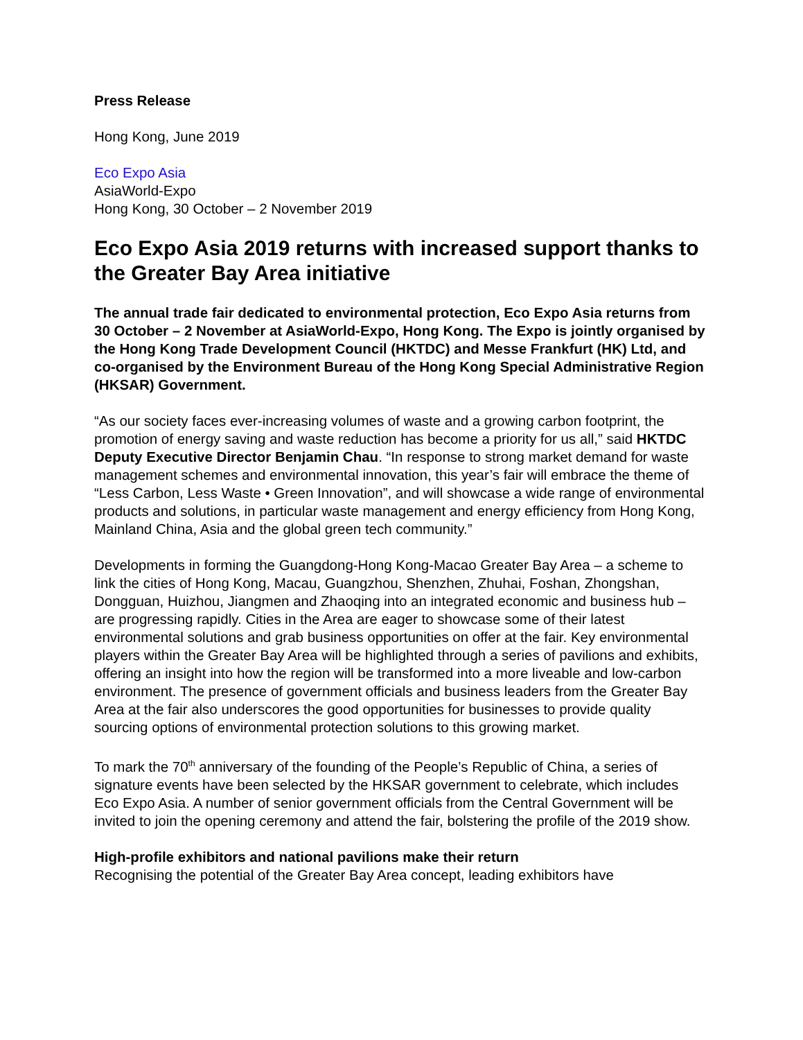Press Release
Hong Kong, June 2019
Eco Expo Asia
AsiaWorld-Expo
Hong Kong, 30 October – 2 November 2019
Eco Expo Asia 2019 returns with increased support thanks to the Greater Bay Area initiative
The annual trade fair dedicated to environmental protection, Eco Expo Asia returns from 30 October – 2 November at AsiaWorld-Expo, Hong Kong. The Expo is jointly organised by the Hong Kong Trade Development Council (HKTDC) and Messe Frankfurt (HK) Ltd, and co-organised by the Environment Bureau of the Hong Kong Special Administrative Region (HKSAR) Government.
“As our society faces ever-increasing volumes of waste and a growing carbon footprint, the promotion of energy saving and waste reduction has become a priority for us all,” said HKTDC Deputy Executive Director Benjamin Chau. “In response to strong market demand for waste management schemes and environmental innovation, this year’s fair will embrace the theme of “Less Carbon, Less Waste • Green Innovation”, and will showcase a wide range of environmental products and solutions, in particular waste management and energy efficiency from Hong Kong, Mainland China, Asia and the global green tech community.”
Developments in forming the Guangdong-Hong Kong-Macao Greater Bay Area – a scheme to link the cities of Hong Kong, Macau, Guangzhou, Shenzhen, Zhuhai, Foshan, Zhongshan, Dongguan, Huizhou, Jiangmen and Zhaoqing into an integrated economic and business hub – are progressing rapidly. Cities in the Area are eager to showcase some of their latest environmental solutions and grab business opportunities on offer at the fair. Key environmental players within the Greater Bay Area will be highlighted through a series of pavilions and exhibits, offering an insight into how the region will be transformed into a more liveable and low-carbon environment. The presence of government officials and business leaders from the Greater Bay Area at the fair also underscores the good opportunities for businesses to provide quality sourcing options of environmental protection solutions to this growing market.
To mark the 70<sup>th</sup> anniversary of the founding of the People’s Republic of China, a series of signature events have been selected by the HKSAR government to celebrate, which includes Eco Expo Asia. A number of senior government officials from the Central Government will be invited to join the opening ceremony and attend the fair, bolstering the profile of the 2019 show.
High-profile exhibitors and national pavilions make their return
Recognising the potential of the Greater Bay Area concept, leading exhibitors have